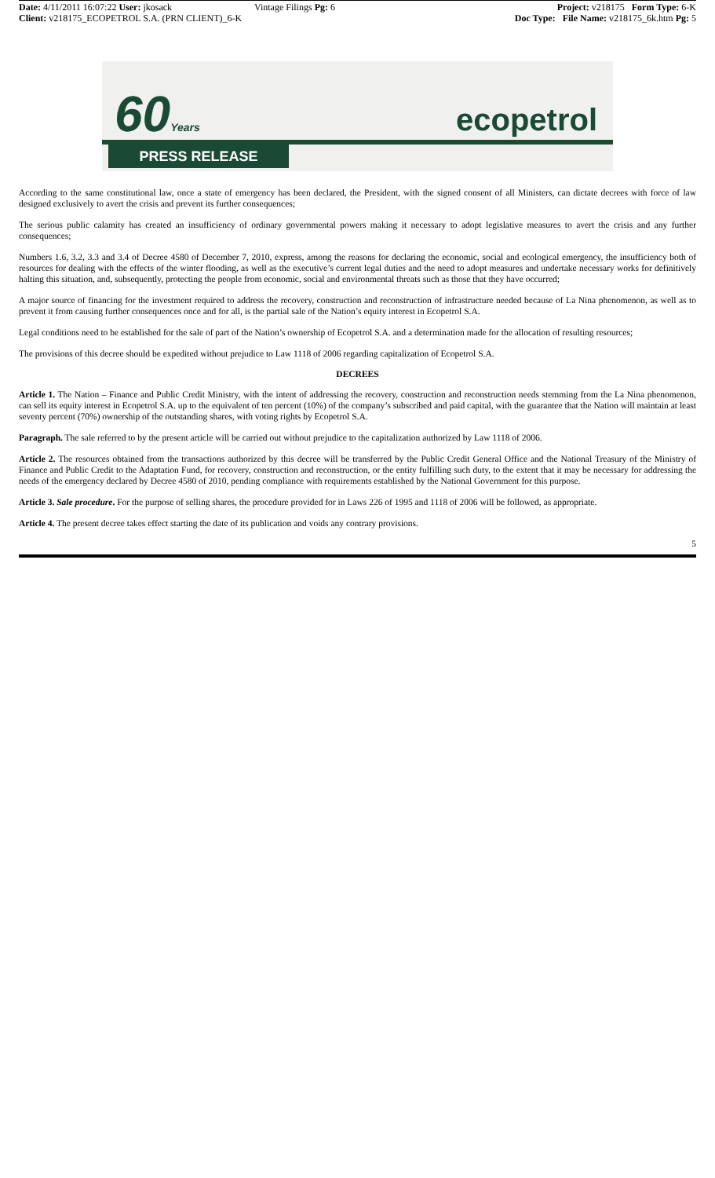Date: 4/11/2011 16:07:22 User: jkosack
Client: v218175_ECOPETROL S.A. (PRN CLIENT)_6-K
Vintage Filings Pg: 6
Project: v218175 Form Type: 6-K
Doc Type: File Name: v218175_6k.htm Pg: 5
60Years ecopetrol
PRESS RELEASE
According to the same constitutional law, once a state of emergency has been declared, the President, with the signed consent of all Ministers, can dictate decrees with force of law designed exclusively to avert the crisis and prevent its further consequences;
The serious public calamity has created an insufficiency of ordinary governmental powers making it necessary to adopt legislative measures to avert the crisis and any further consequences;
Numbers 1.6, 3.2, 3.3 and 3.4 of Decree 4580 of December 7, 2010, express, among the reasons for declaring the economic, social and ecological emergency, the insufficiency both of resources for dealing with the effects of the winter flooding, as well as the executive’s current legal duties and the need to adopt measures and undertake necessary works for definitively halting this situation, and, subsequently, protecting the people from economic, social and environmental threats such as those that they have occurred;
A major source of financing for the investment required to address the recovery, construction and reconstruction of infrastructure needed because of La Nina phenomenon, as well as to prevent it from causing further consequences once and for all, is the partial sale of the Nation’s equity interest in Ecopetrol S.A.
Legal conditions need to be established for the sale of part of the Nation’s ownership of Ecopetrol S.A. and a determination made for the allocation of resulting resources;
The provisions of this decree should be expedited without prejudice to Law 1118 of 2006 regarding capitalization of Ecopetrol S.A.
DECREES
Article 1. The Nation – Finance and Public Credit Ministry, with the intent of addressing the recovery, construction and reconstruction needs stemming from the La Nina phenomenon, can sell its equity interest in Ecopetrol S.A. up to the equivalent of ten percent (10%) of the company’s subscribed and paid capital, with the guarantee that the Nation will maintain at least seventy percent (70%) ownership of the outstanding shares, with voting rights by Ecopetrol S.A.
Paragraph. The sale referred to by the present article will be carried out without prejudice to the capitalization authorized by Law 1118 of 2006.
Article 2. The resources obtained from the transactions authorized by this decree will be transferred by the Public Credit General Office and the National Treasury of the Ministry of Finance and Public Credit to the Adaptation Fund, for recovery, construction and reconstruction, or the entity fulfilling such duty, to the extent that it may be necessary for addressing the needs of the emergency declared by Decree 4580 of 2010, pending compliance with requirements established by the National Government for this purpose.
Article 3. Sale procedure. For the purpose of selling shares, the procedure provided for in Laws 226 of 1995 and 1118 of 2006 will be followed, as appropriate.
Article 4. The present decree takes effect starting the date of its publication and voids any contrary provisions.
5